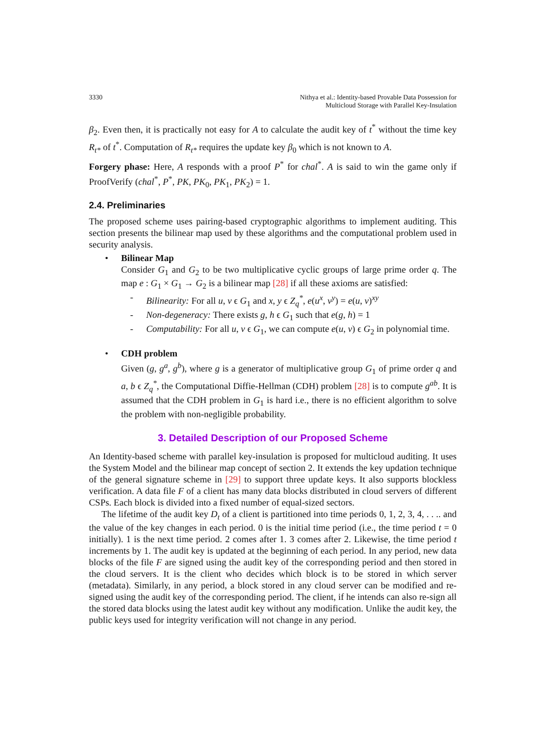3330 Nithya et al.: Identity-based Provable Data Possession for
Multicloud Storage with Parallel Key-Insulation
β<sub>2</sub>. Even then, it is practically not easy for A to calculate the audit key of t<sup>*</sup> without the time key R<sub>t*</sub> of t<sup>*</sup>. Computation of R<sub>t*</sub> requires the update key β<sub>0</sub> which is not known to A.
Forgery phase: Here, A responds with a proof P<sup>*</sup> for chal<sup>*</sup>. A is said to win the game only if ProofVerify (chal<sup>*</sup>, P<sup>*</sup>, PK, PK<sub>0</sub>, PK<sub>1</sub>, PK<sub>2</sub>) = 1.
2.4. Preliminaries
The proposed scheme uses pairing-based cryptographic algorithms to implement auditing. This section presents the bilinear map used by these algorithms and the computational problem used in security analysis.
• Bilinear Map
Consider G<sub>1</sub> and G<sub>2</sub> to be two multiplicative cyclic groups of large prime order q. The map e : G<sub>1</sub> × G<sub>1</sub> → G<sub>2</sub> is a bilinear map [28] if all these axioms are satisfied:
- Bilinearity: For all u, v ϵ G<sub>1</sub> and x, y ϵ Z<sub>q</sub><sup>*</sup>, e(u<sup>x</sup>, v<sup>y</sup>) = e(u, v)<sup>xy</sup>
- Non-degeneracy: There exists g, h ϵ G<sub>1</sub> such that e(g, h) = 1
- Computability: For all u, v ϵ G<sub>1</sub>, we can compute e(u, v) ϵ G<sub>2</sub> in polynomial time.
• CDH problem
Given (g, g<sup>a</sup>, g<sup>b</sup>), where g is a generator of multiplicative group G<sub>1</sub> of prime order q and a, b ϵ Z<sub>q</sub><sup>*</sup>, the Computational Diffie-Hellman (CDH) problem [28] is to compute g<sup>ab</sup>. It is assumed that the CDH problem in G<sub>1</sub> is hard i.e., there is no efficient algorithm to solve the problem with non-negligible probability.
3. Detailed Description of our Proposed Scheme
An Identity-based scheme with parallel key-insulation is proposed for multicloud auditing. It uses the System Model and the bilinear map concept of section 2. It extends the key updation technique of the general signature scheme in [29] to support three update keys. It also supports blockless verification. A data file F of a client has many data blocks distributed in cloud servers of different CSPs. Each block is divided into a fixed number of equal-sized sectors.
The lifetime of the audit key D<sub>t</sub> of a client is partitioned into time periods 0, 1, 2, 3, 4, . . .. and the value of the key changes in each period. 0 is the initial time period (i.e., the time period t = 0 initially). 1 is the next time period. 2 comes after 1. 3 comes after 2. Likewise, the time period t increments by 1. The audit key is updated at the beginning of each period. In any period, new data blocks of the file F are signed using the audit key of the corresponding period and then stored in the cloud servers. It is the client who decides which block is to be stored in which server (metadata). Similarly, in any period, a block stored in any cloud server can be modified and re-signed using the audit key of the corresponding period. The client, if he intends can also re-sign all the stored data blocks using the latest audit key without any modification. Unlike the audit key, the public keys used for integrity verification will not change in any period.